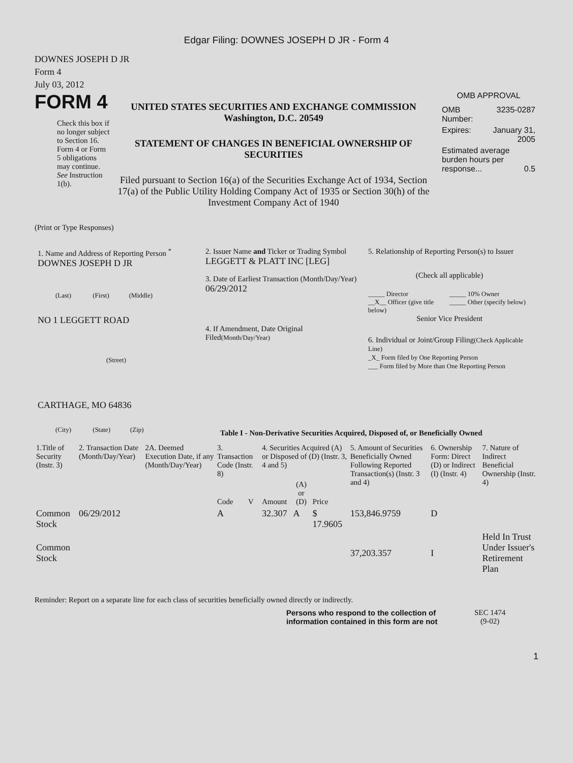Edgar Filing: DOWNES JOSEPH D JR - Form 4
DOWNES JOSEPH D JR
Form 4
July 03, 2012
FORM 4
Check this box if no longer subject to Section 16. Form 4 or Form 5 obligations may continue. See Instruction 1(b).
UNITED STATES SECURITIES AND EXCHANGE COMMISSION
Washington, D.C. 20549
STATEMENT OF CHANGES IN BENEFICIAL OWNERSHIP OF SECURITIES
Filed pursuant to Section 16(a) of the Securities Exchange Act of 1934, Section 17(a) of the Public Utility Holding Company Act of 1935 or Section 30(h) of the Investment Company Act of 1940
OMB APPROVAL
| OMB Number: | 3235-0287 |
| Expires: | January 31, 2005 |
| Estimated average burden hours per response... 0.5 | |
(Print or Type Responses)
1. Name and Address of Reporting Person <sup>*</sup>
DOWNES JOSEPH D JR
(Last) (First) (Middle)
NO 1 LEGGETT ROAD
(Street)
CARTHAGE, MO 64836
(City) (State) (Zip)
2. Issuer Name and Ticker or Trading Symbol
LEGGETT & PLATT INC [LEG]
3. Date of Earliest Transaction (Month/Day/Year)
06/29/2012
4. If Amendment, Date Original Filed(Month/Day/Year)
5. Relationship of Reporting Person(s) to Issuer
(Check all applicable)
_____ Director
__X__ Officer (give title below)
_____ 10% Owner
_____ Other (specify below)
Senior Vice President
6. Individual or Joint/Group Filing(Check Applicable Line)
_X_ Form filed by One Reporting Person
___ Form filed by More than One Reporting Person
Table I - Non-Derivative Securities Acquired, Disposed of, or Beneficially Owned
| 1.Title of Security (Instr. 3) | 2. Transaction Date (Month/Day/Year) | 2A. Deemed Execution Date, if any (Month/Day/Year) | 3. Transaction Code (Instr. 8) | | 4. Securities Acquired (A) or Disposed of (D) (Instr. 3, 4 and 5) | | | 5. Amount of Securities Beneficially Owned Following Reported Transaction(s) (Instr. 3 and 4) | 6. Ownership Form: Direct (D) or Indirect (I) (Instr. 4) | 7. Nature of Indirect Beneficial Ownership (Instr. 4) |
| --- | --- | --- | --- | --- | --- | --- | --- | --- | --- | --- |
| | | | Code | V | Amount | (A) or (D) | Price | | | |
| Common Stock | 06/29/2012 | | A | | 32.307 | A | $ 17.9605 | 153,846.9759 | D | |
| Common Stock | | | | | | | | 37,203.357 | I | Held In Trust Under Issuer's Retirement Plan |
Reminder: Report on a separate line for each class of securities beneficially owned directly or indirectly.
Persons who respond to the collection of information contained in this form are not
SEC 1474
(9-02)
1